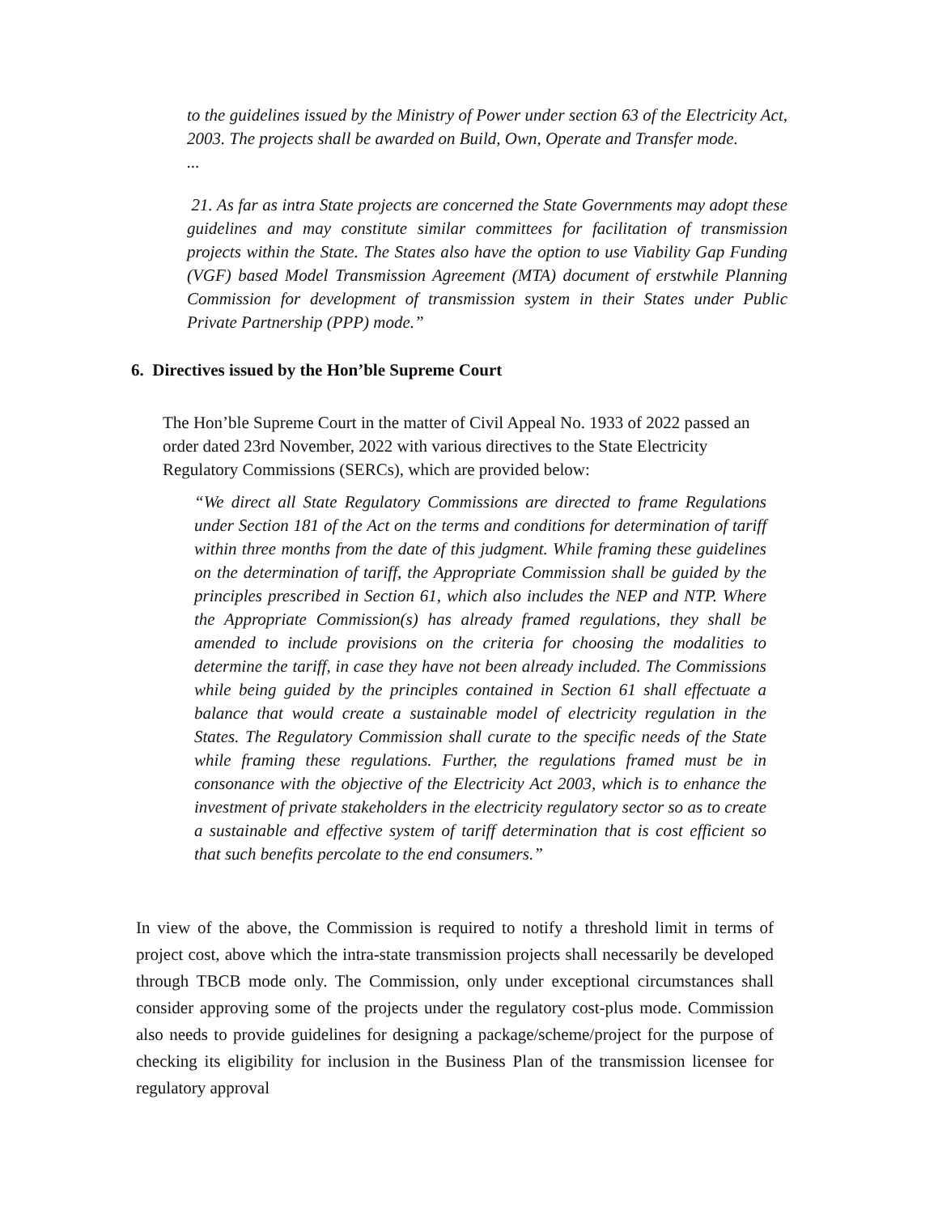to the guidelines issued by the Ministry of Power under section 63 of the Electricity Act, 2003. The projects shall be awarded on Build, Own, Operate and Transfer mode.
...
21. As far as intra State projects are concerned the State Governments may adopt these guidelines and may constitute similar committees for facilitation of transmission projects within the State. The States also have the option to use Viability Gap Funding (VGF) based Model Transmission Agreement (MTA) document of erstwhile Planning Commission for development of transmission system in their States under Public Private Partnership (PPP) mode.”
6. Directives issued by the Hon’ble Supreme Court
The Hon’ble Supreme Court in the matter of Civil Appeal No. 1933 of 2022 passed an order dated 23rd November, 2022 with various directives to the State Electricity Regulatory Commissions (SERCs), which are provided below:
“We direct all State Regulatory Commissions are directed to frame Regulations under Section 181 of the Act on the terms and conditions for determination of tariff within three months from the date of this judgment. While framing these guidelines on the determination of tariff, the Appropriate Commission shall be guided by the principles prescribed in Section 61, which also includes the NEP and NTP. Where the Appropriate Commission(s) has already framed regulations, they shall be amended to include provisions on the criteria for choosing the modalities to determine the tariff, in case they have not been already included. The Commissions while being guided by the principles contained in Section 61 shall effectuate a balance that would create a sustainable model of electricity regulation in the States. The Regulatory Commission shall curate to the specific needs of the State while framing these regulations. Further, the regulations framed must be in consonance with the objective of the Electricity Act 2003, which is to enhance the investment of private stakeholders in the electricity regulatory sector so as to create a sustainable and effective system of tariff determination that is cost efficient so that such benefits percolate to the end consumers.”
In view of the above, the Commission is required to notify a threshold limit in terms of project cost, above which the intra-state transmission projects shall necessarily be developed through TBCB mode only. The Commission, only under exceptional circumstances shall consider approving some of the projects under the regulatory cost-plus mode. Commission also needs to provide guidelines for designing a package/scheme/project for the purpose of checking its eligibility for inclusion in the Business Plan of the transmission licensee for regulatory approval